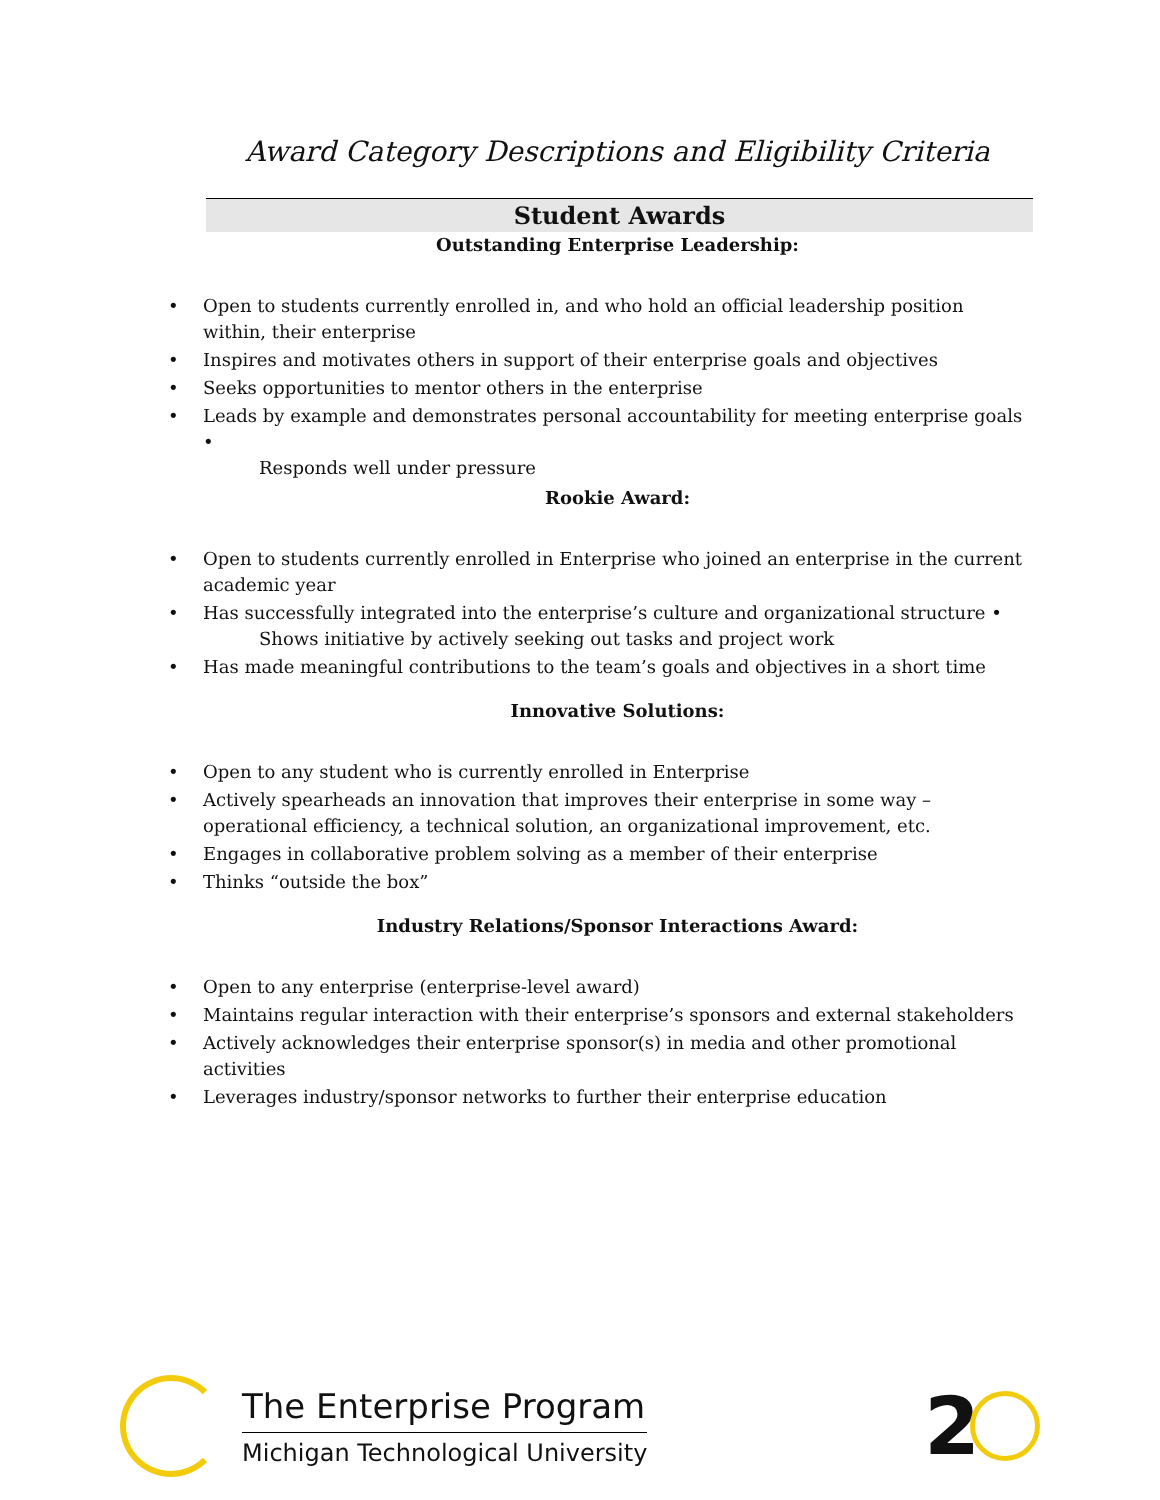Award Category Descriptions and Eligibility Criteria
Student Awards
Outstanding Enterprise Leadership:
• Open to students currently enrolled in, and who hold an official leadership position within, their enterprise
• Inspires and motivates others in support of their enterprise goals and objectives
• Seeks opportunities to mentor others in the enterprise
• Leads by example and demonstrates personal accountability for meeting enterprise goals •
Responds well under pressure
Rookie Award:
• Open to students currently enrolled in Enterprise who joined an enterprise in the current academic year
• Has successfully integrated into the enterprise’s culture and organizational structure •
Shows initiative by actively seeking out tasks and project work
• Has made meaningful contributions to the team’s goals and objectives in a short time
Innovative Solutions:
• Open to any student who is currently enrolled in Enterprise
• Actively spearheads an innovation that improves their enterprise in some way – operational efficiency, a technical solution, an organizational improvement, etc.
• Engages in collaborative problem solving as a member of their enterprise
• Thinks “outside the box”
Industry Relations/Sponsor Interactions Award:
• Open to any enterprise (enterprise-level award)
• Maintains regular interaction with their enterprise’s sponsors and external stakeholders
• Actively acknowledges their enterprise sponsor(s) in media and other promotional activities
• Leverages industry/sponsor networks to further their enterprise education
The Enterprise Program
Michigan Technological University
2